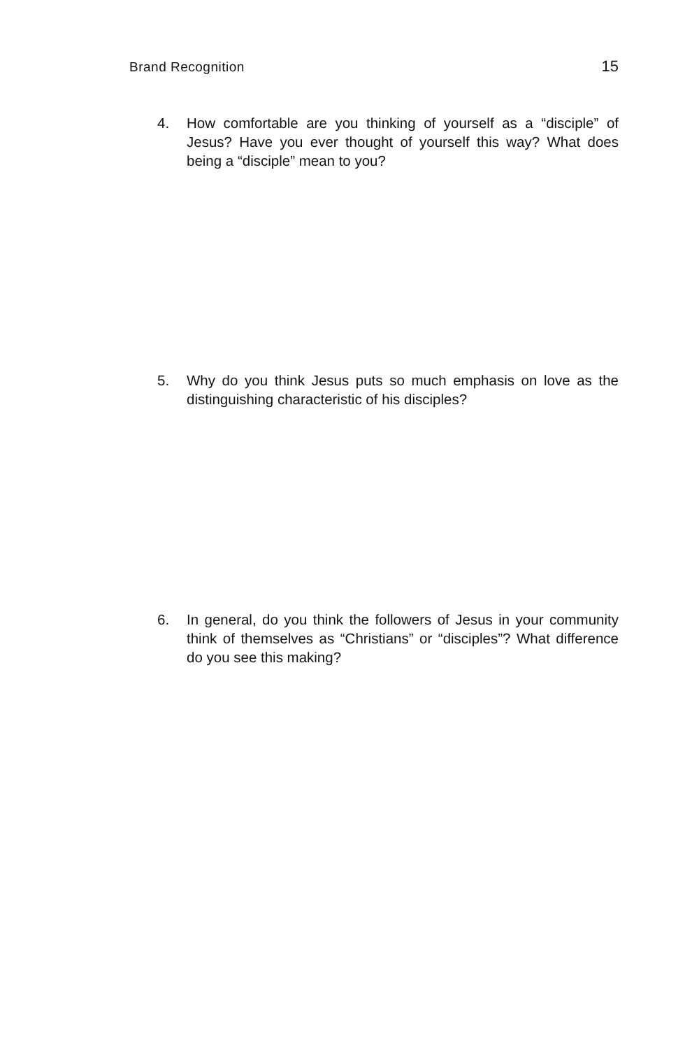Brand Recognition 15
4. How comfortable are you thinking of yourself as a “disciple” of Jesus? Have you ever thought of yourself this way? What does being a “disciple” mean to you?
5. Why do you think Jesus puts so much emphasis on love as the distinguishing characteristic of his disciples?
6. In general, do you think the followers of Jesus in your community think of themselves as “Christians” or “disciples”? What difference do you see this making?